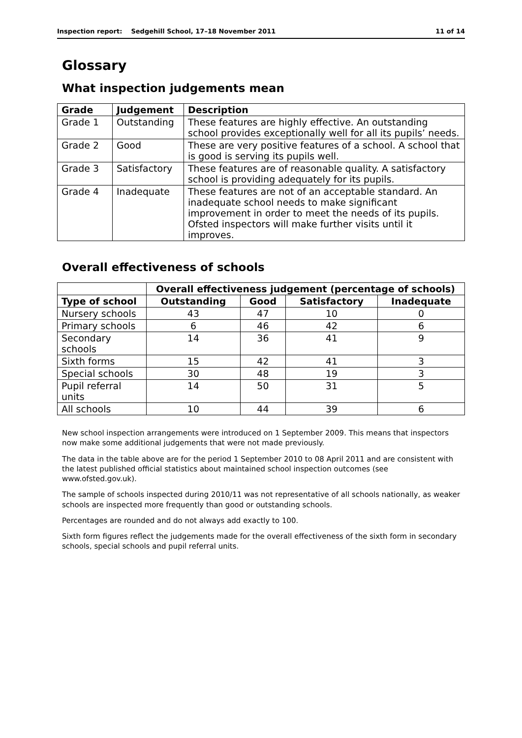Inspection report: Sedgehill School, 17–18 November 2011 11 of 14
Glossary
What inspection judgements mean
| Grade | Judgement | Description |
| --- | --- | --- |
| Grade 1 | Outstanding | These features are highly effective. An outstanding school provides exceptionally well for all its pupils’ needs. |
| Grade 2 | Good | These are very positive features of a school. A school that is good is serving its pupils well. |
| Grade 3 | Satisfactory | These features are of reasonable quality. A satisfactory school is providing adequately for its pupils. |
| Grade 4 | Inadequate | These features are not of an acceptable standard. An inadequate school needs to make significant improvement in order to meet the needs of its pupils. Ofsted inspectors will make further visits until it improves. |
Overall effectiveness of schools
| | Overall effectiveness judgement (percentage of schools) | | | |
| --- | --- | --- | --- | --- |
| Type of school | Outstanding | Good | Satisfactory | Inadequate |
| Nursery schools | 43 | 47 | 10 | 0 |
| Primary schools | 6 | 46 | 42 | 6 |
| Secondary schools | 14 | 36 | 41 | 9 |
| Sixth forms | 15 | 42 | 41 | 3 |
| Special schools | 30 | 48 | 19 | 3 |
| Pupil referral units | 14 | 50 | 31 | 5 |
| All schools | 10 | 44 | 39 | 6 |
New school inspection arrangements were introduced on 1 September 2009. This means that inspectors now make some additional judgements that were not made previously.
The data in the table above are for the period 1 September 2010 to 08 April 2011 and are consistent with the latest published official statistics about maintained school inspection outcomes (see www.ofsted.gov.uk).
The sample of schools inspected during 2010/11 was not representative of all schools nationally, as weaker schools are inspected more frequently than good or outstanding schools.
Percentages are rounded and do not always add exactly to 100.
Sixth form figures reflect the judgements made for the overall effectiveness of the sixth form in secondary schools, special schools and pupil referral units.